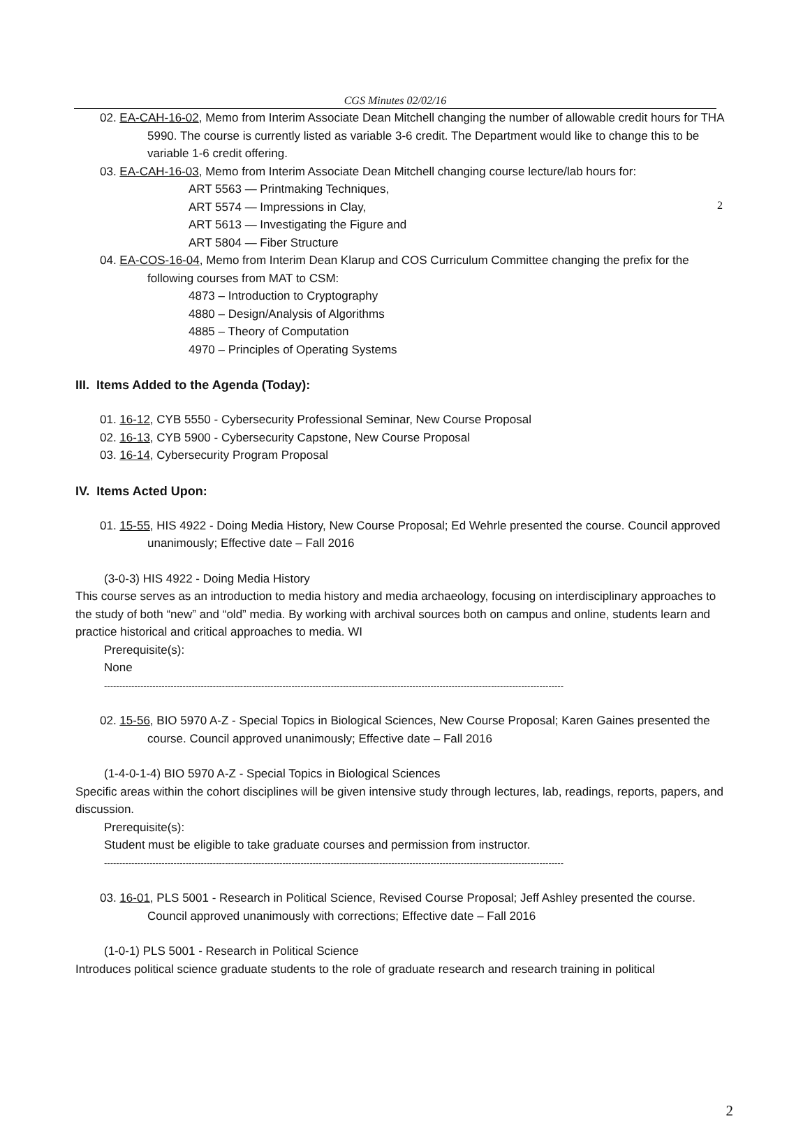CGS Minutes 02/02/16
2
02. EA-CAH-16-02, Memo from Interim Associate Dean Mitchell changing the number of allowable credit hours for THA 5990. The course is currently listed as variable 3-6 credit. The Department would like to change this to be variable 1-6 credit offering.
03. EA-CAH-16-03, Memo from Interim Associate Dean Mitchell changing course lecture/lab hours for:
ART 5563 — Printmaking Techniques,
ART 5574 — Impressions in Clay,
ART 5613 — Investigating the Figure and
ART 5804 — Fiber Structure
04. EA-COS-16-04, Memo from Interim Dean Klarup and COS Curriculum Committee changing the prefix for the following courses from MAT to CSM:
4873 – Introduction to Cryptography
4880 – Design/Analysis of Algorithms
4885 – Theory of Computation
4970 – Principles of Operating Systems
III. Items Added to the Agenda (Today):
01. 16-12, CYB 5550 - Cybersecurity Professional Seminar, New Course Proposal
02. 16-13, CYB 5900 - Cybersecurity Capstone, New Course Proposal
03. 16-14, Cybersecurity Program Proposal
IV. Items Acted Upon:
01. 15-55, HIS 4922 - Doing Media History, New Course Proposal; Ed Wehrle presented the course. Council approved unanimously; Effective date – Fall 2016
(3-0-3) HIS 4922 - Doing Media History
This course serves as an introduction to media history and media archaeology, focusing on interdisciplinary approaches to the study of both “new” and “old” media. By working with archival sources both on campus and online, students learn and practice historical and critical approaches to media. WI
Prerequisite(s):
None
--------------------------------------------------------------------------------------------------------------------------------------------------------
02. 15-56, BIO 5970 A-Z - Special Topics in Biological Sciences, New Course Proposal; Karen Gaines presented the course. Council approved unanimously; Effective date – Fall 2016
(1-4-0-1-4) BIO 5970 A-Z - Special Topics in Biological Sciences
Specific areas within the cohort disciplines will be given intensive study through lectures, lab, readings, reports, papers, and discussion.
Prerequisite(s):
Student must be eligible to take graduate courses and permission from instructor.
--------------------------------------------------------------------------------------------------------------------------------------------------------
03. 16-01, PLS 5001 - Research in Political Science, Revised Course Proposal; Jeff Ashley presented the course. Council approved unanimously with corrections; Effective date – Fall 2016
(1-0-1) PLS 5001 - Research in Political Science
Introduces political science graduate students to the role of graduate research and research training in political
2